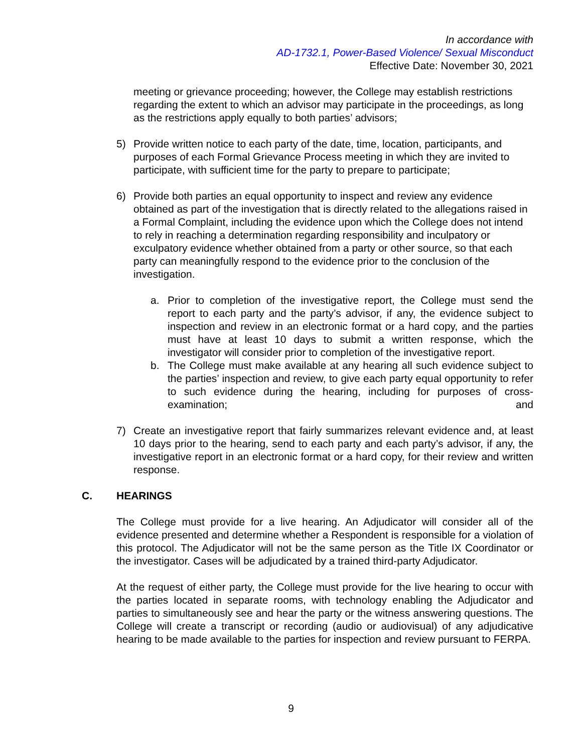In accordance with
AD-1732.1, Power-Based Violence/ Sexual Misconduct
Effective Date: November 30, 2021
meeting or grievance proceeding; however, the College may establish restrictions regarding the extent to which an advisor may participate in the proceedings, as long as the restrictions apply equally to both parties’ advisors;
5) Provide written notice to each party of the date, time, location, participants, and purposes of each Formal Grievance Process meeting in which they are invited to participate, with sufficient time for the party to prepare to participate;
6) Provide both parties an equal opportunity to inspect and review any evidence obtained as part of the investigation that is directly related to the allegations raised in a Formal Complaint, including the evidence upon which the College does not intend to rely in reaching a determination regarding responsibility and inculpatory or exculpatory evidence whether obtained from a party or other source, so that each party can meaningfully respond to the evidence prior to the conclusion of the investigation.
a. Prior to completion of the investigative report, the College must send the report to each party and the party’s advisor, if any, the evidence subject to inspection and review in an electronic format or a hard copy, and the parties must have at least 10 days to submit a written response, which the investigator will consider prior to completion of the investigative report.
b. The College must make available at any hearing all such evidence subject to the parties’ inspection and review, to give each party equal opportunity to refer to such evidence during the hearing, including for purposes of cross-examination; and
7) Create an investigative report that fairly summarizes relevant evidence and, at least 10 days prior to the hearing, send to each party and each party’s advisor, if any, the investigative report in an electronic format or a hard copy, for their review and written response.
C. HEARINGS
The College must provide for a live hearing. An Adjudicator will consider all of the evidence presented and determine whether a Respondent is responsible for a violation of this protocol. The Adjudicator will not be the same person as the Title IX Coordinator or the investigator. Cases will be adjudicated by a trained third-party Adjudicator.
At the request of either party, the College must provide for the live hearing to occur with the parties located in separate rooms, with technology enabling the Adjudicator and parties to simultaneously see and hear the party or the witness answering questions. The College will create a transcript or recording (audio or audiovisual) of any adjudicative hearing to be made available to the parties for inspection and review pursuant to FERPA.
9